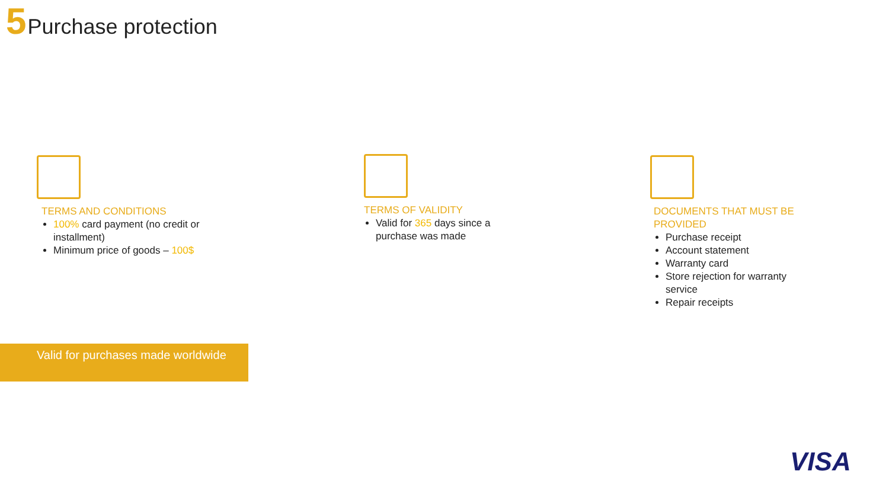5 Purchase protection
TERMS AND CONDITIONS
100% card payment (no credit or installment)
Minimum price of goods – 100$
TERMS OF VALIDITY
Valid for 365 days since a purchase was made
DOCUMENTS THAT MUST BE PROVIDED
Purchase receipt
Account statement
Warranty card
Store rejection for warranty service
Repair receipts
Valid for purchases made worldwide
VISA